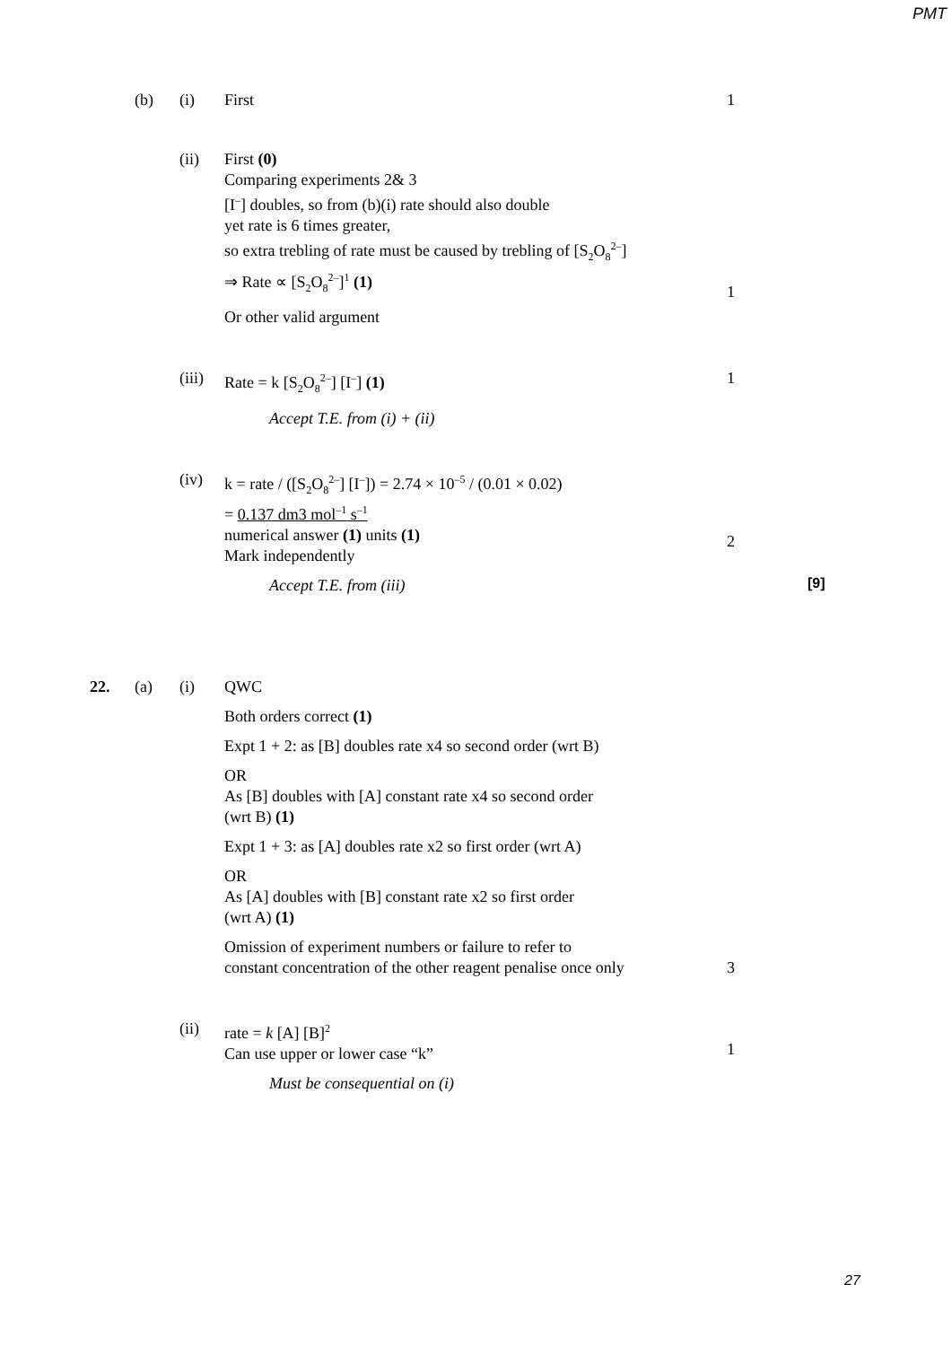PMT
(b) (i) First 1
(ii) First (0)
Comparing experiments 2& 3
[I<sup>–</sup>] doubles, so from (b)(i) rate should also double
yet rate is 6 times greater,
so extra trebling of rate must be caused by trebling of [S<sub>2</sub>O<sub>8</sub><sup>2–</sup>]
⇒ Rate ∝ [S<sub>2</sub>O<sub>8</sub><sup>2–</sup>]<sup>1</sup> (1)
Or other valid argument
1
(iii)
Rate = k [S<sub>2</sub>O<sub>8</sub><sup>2–</sup>] [I<sup>–</sup>] (1)
Accept T.E. from (i) + (ii)
1
(iv) k = rate / ([S<sub>2</sub>O<sub>8</sub><sup>2–</sup>] [I<sup>–</sup>]) = 2.74 × 10<sup>–5</sup> / (0.01 × 0.02)
= 0.137 dm3 mol<sup>–1</sup> s<sup>–1</sup>
numerical answer (1) units (1)
Mark independently
Accept T.E. from (iii)
2
[9]
22. (a) (i) QWC
Both orders correct (1)
Expt 1 + 2: as [B] doubles rate x4 so second order (wrt B)
OR
As [B] doubles with [A] constant rate x4 so second order
(wrt B) (1)
Expt 1 + 3: as [A] doubles rate x2 so first order (wrt A)
OR
As [A] doubles with [B] constant rate x2 so first order
(wrt A) (1)
Omission of experiment numbers or failure to refer to
constant concentration of the other reagent penalise once only
3
(ii) rate = k [A] [B]<sup>2</sup>
Can use upper or lower case “k”
Must be consequential on (i)
1
27